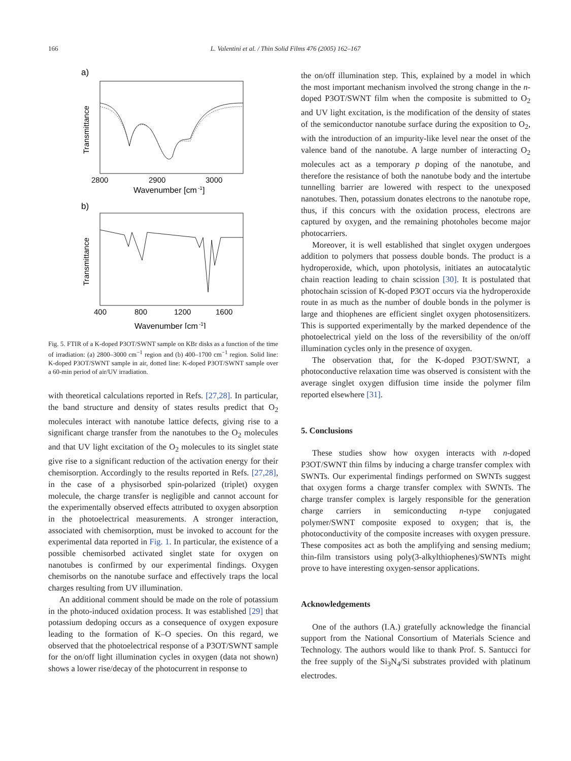166
L. Valentini et al. / Thin Solid Films 476 (2005) 162–167
a)
Transmittance
2800
2900
3000
Wavenumber [cm
-1
]
b)
Transmittance
400
800
1200
1600
Wavenumber [cm
-1
]
Fig. 5. FTIR of a K-doped P3OT/SWNT sample on KBr disks as a function of the time of irradiation: (a) 2800–3000 cm<sup>−1</sup> region and (b) 400–1700 cm<sup>−1</sup> region. Solid line: K-doped P3OT/SWNT sample in air, dotted line: K-doped P3OT/SWNT sample over a 60-min period of air/UV irradiation.
with theoretical calculations reported in Refs. [27,28]. In particular, the band structure and density of states results predict that O<sub>2</sub> molecules interact with nanotube lattice defects, giving rise to a significant charge transfer from the nanotubes to the O<sub>2</sub> molecules and that UV light excitation of the O<sub>2</sub> molecules to its singlet state give rise to a significant reduction of the activation energy for their chemisorption. Accordingly to the results reported in Refs. [27,28], in the case of a physisorbed spin-polarized (triplet) oxygen molecule, the charge transfer is negligible and cannot account for the experimentally observed effects attributed to oxygen absorption in the photoelectrical measurements. A stronger interaction, associated with chemisorption, must be invoked to account for the experimental data reported in Fig. 1. In particular, the existence of a possible chemisorbed activated singlet state for oxygen on nanotubes is confirmed by our experimental findings. Oxygen chemisorbs on the nanotube surface and effectively traps the local charges resulting from UV illumination.
An additional comment should be made on the role of potassium in the photo-induced oxidation process. It was established [29] that potassium dedoping occurs as a consequence of oxygen exposure leading to the formation of K–O species. On this regard, we observed that the photoelectrical response of a P3OT/SWNT sample for the on/off light illumination cycles in oxygen (data not shown) shows a lower rise/decay of the photocurrent in response to
the on/off illumination step. This, explained by a model in which the most important mechanism involved the strong change in the n-doped P3OT/SWNT film when the composite is submitted to O<sub>2</sub> and UV light excitation, is the modification of the density of states of the semiconductor nanotube surface during the exposition to O<sub>2</sub>, with the introduction of an impurity-like level near the onset of the valence band of the nanotube. A large number of interacting O<sub>2</sub> molecules act as a temporary p doping of the nanotube, and therefore the resistance of both the nanotube body and the intertube tunnelling barrier are lowered with respect to the unexposed nanotubes. Then, potassium donates electrons to the nanotube rope, thus, if this concurs with the oxidation process, electrons are captured by oxygen, and the remaining photoholes become major photocarriers.
Moreover, it is well established that singlet oxygen undergoes addition to polymers that possess double bonds. The product is a hydroperoxide, which, upon photolysis, initiates an autocatalytic chain reaction leading to chain scission [30]. It is postulated that photochain scission of K-doped P3OT occurs via the hydroperoxide route in as much as the number of double bonds in the polymer is large and thiophenes are efficient singlet oxygen photosensitizers. This is supported experimentally by the marked dependence of the photoelectrical yield on the loss of the reversibility of the on/off illumination cycles only in the presence of oxygen.
The observation that, for the K-doped P3OT/SWNT, a photoconductive relaxation time was observed is consistent with the average singlet oxygen diffusion time inside the polymer film reported elsewhere [31].
5. Conclusions
These studies show how oxygen interacts with n-doped P3OT/SWNT thin films by inducing a charge transfer complex with SWNTs. Our experimental findings performed on SWNTs suggest that oxygen forms a charge transfer complex with SWNTs. The charge transfer complex is largely responsible for the generation charge carriers in semiconducting n-type conjugated polymer/SWNT composite exposed to oxygen; that is, the photoconductivity of the composite increases with oxygen pressure. These composites act as both the amplifying and sensing medium; thin-film transistors using poly(3-alkylthiophenes)/SWNTs might prove to have interesting oxygen-sensor applications.
Acknowledgements
One of the authors (I.A.) gratefully acknowledge the financial support from the National Consortium of Materials Science and Technology. The authors would like to thank Prof. S. Santucci for the free supply of the Si<sub>3</sub>N<sub>4</sub>/Si substrates provided with platinum electrodes.